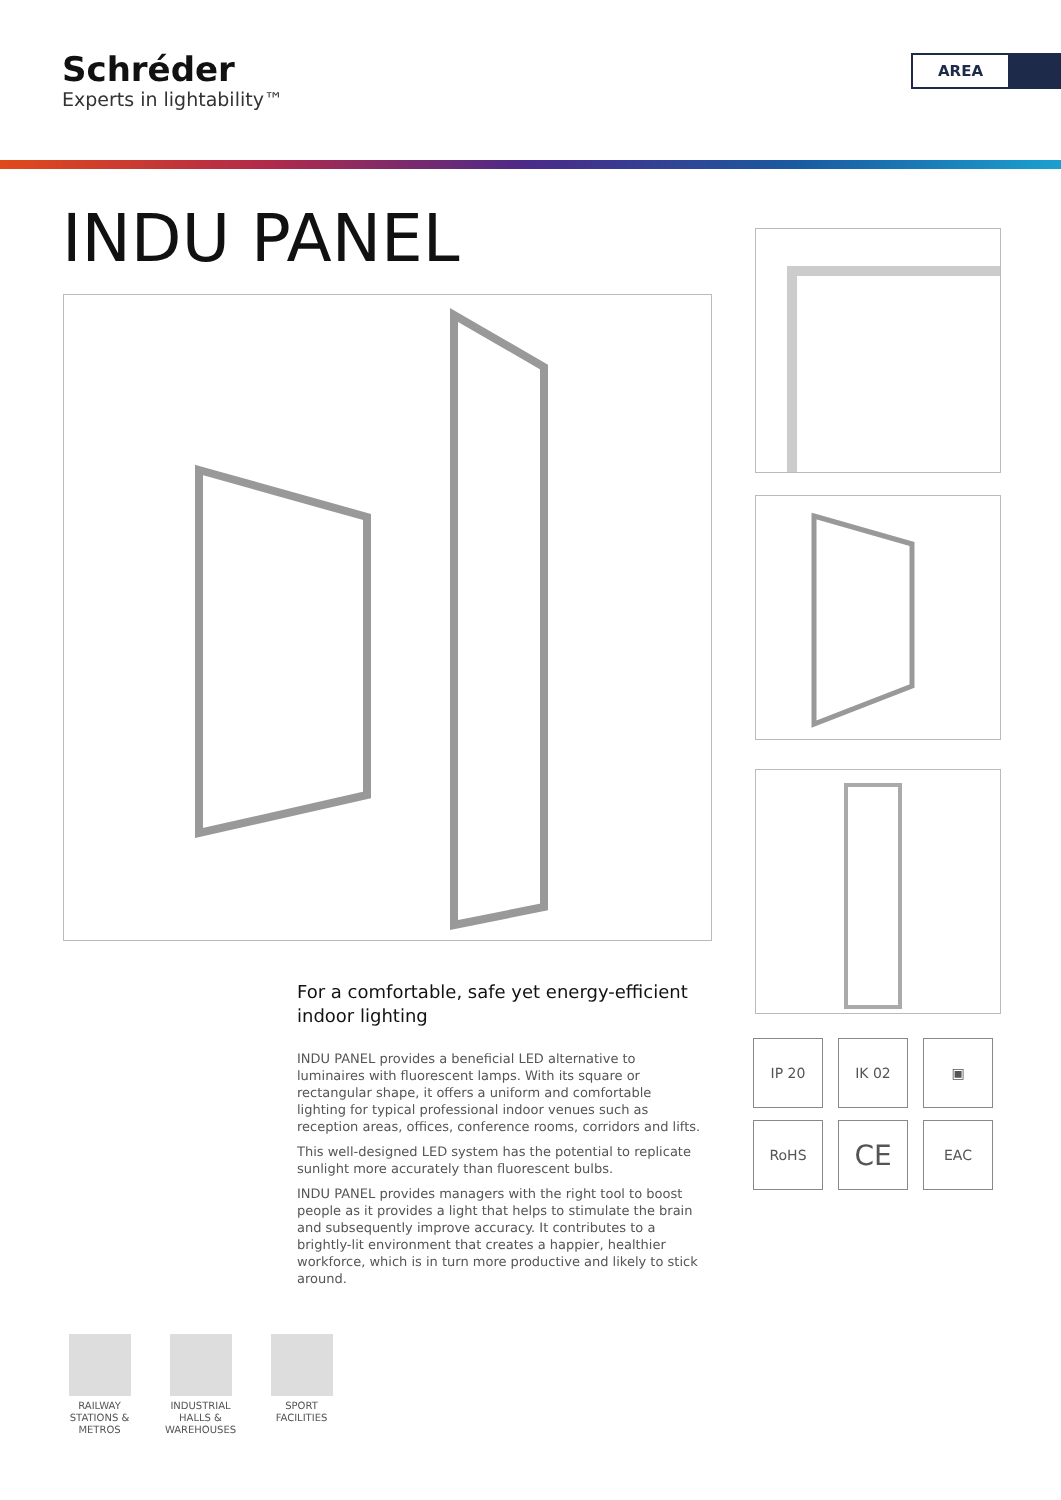Schréder
Experts in lightability™
AREA
INDU PANEL
For a comfortable, safe yet energy-efficient indoor lighting
INDU PANEL provides a beneficial LED alternative to luminaires with fluorescent lamps. With its square or rectangular shape, it offers a uniform and comfortable lighting for typical professional indoor venues such as reception areas, offices, conference rooms, corridors and lifts.
This well-designed LED system has the potential to replicate sunlight more accurately than fluorescent bulbs.
INDU PANEL provides managers with the right tool to boost people as it provides a light that helps to stimulate the brain and subsequently improve accuracy. It contributes to a brightly-lit environment that creates a happier, healthier workforce, which is in turn more productive and likely to stick around.
IP 20
IK 02
▣
RoHS
CE
EAC
RAILWAY STATIONS & METROS
INDUSTRIAL HALLS & WAREHOUSES
SPORT FACILITIES